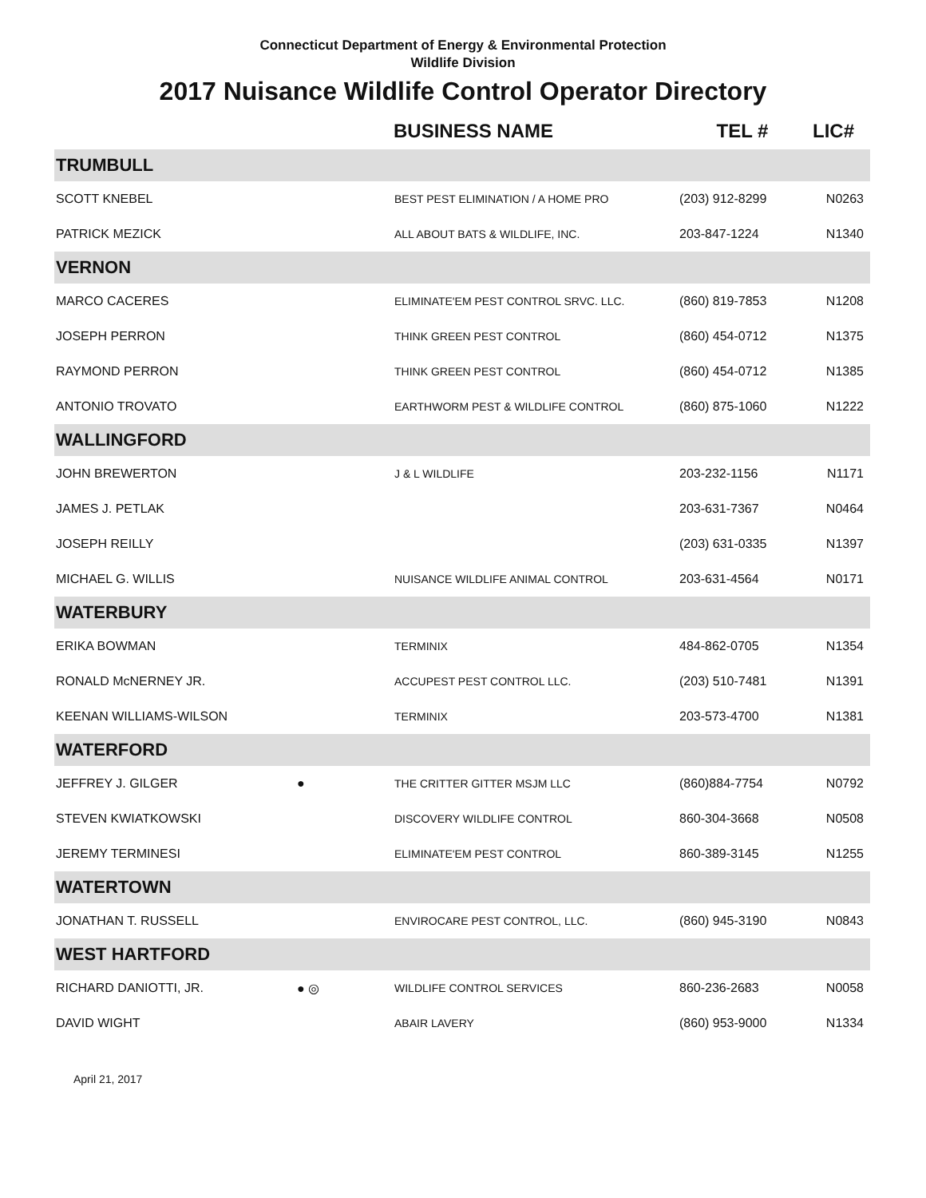Connecticut Department of Energy & Environmental Protection
Wildlife Division
2017 Nuisance Wildlife Control Operator Directory
| | | BUSINESS NAME | TEL # | LIC# |
| --- | --- | --- | --- | --- |
| TRUMBULL | | | | |
| SCOTT KNEBEL | | BEST PEST ELIMINATION / A HOME PRO | (203) 912-8299 | N0263 |
| PATRICK MEZICK | | ALL ABOUT BATS & WILDLIFE, INC. | 203-847-1224 | N1340 |
| VERNON | | | | |
| MARCO CACERES | | ELIMINATE'EM PEST CONTROL SRVC. LLC. | (860) 819-7853 | N1208 |
| JOSEPH PERRON | | THINK GREEN PEST CONTROL | (860) 454-0712 | N1375 |
| RAYMOND PERRON | | THINK GREEN PEST CONTROL | (860) 454-0712 | N1385 |
| ANTONIO TROVATO | | EARTHWORM PEST & WILDLIFE CONTROL | (860) 875-1060 | N1222 |
| WALLINGFORD | | | | |
| JOHN BREWERTON | | J & L WILDLIFE | 203-232-1156 | N1171 |
| JAMES J. PETLAK | | | 203-631-7367 | N0464 |
| JOSEPH REILLY | | | (203) 631-0335 | N1397 |
| MICHAEL G. WILLIS | | NUISANCE WILDLIFE ANIMAL CONTROL | 203-631-4564 | N0171 |
| WATERBURY | | | | |
| ERIKA BOWMAN | | TERMINIX | 484-862-0705 | N1354 |
| RONALD McNERNEY JR. | | ACCUPEST PEST CONTROL LLC. | (203) 510-7481 | N1391 |
| KEENAN WILLIAMS-WILSON | | TERMINIX | 203-573-4700 | N1381 |
| WATERFORD | | | | |
| JEFFREY J. GILGER | ● | THE CRITTER GITTER MSJM LLC | (860)884-7754 | N0792 |
| STEVEN KWIATKOWSKI | | DISCOVERY WILDLIFE CONTROL | 860-304-3668 | N0508 |
| JEREMY TERMINESI | | ELIMINATE'EM PEST CONTROL | 860-389-3145 | N1255 |
| WATERTOWN | | | | |
| JONATHAN T. RUSSELL | | ENVIROCARE PEST CONTROL, LLC. | (860) 945-3190 | N0843 |
| WEST HARTFORD | | | | |
| RICHARD DANIOTTI, JR. | ● ◎ | WILDLIFE CONTROL SERVICES | 860-236-2683 | N0058 |
| DAVID WIGHT | | ABAIR LAVERY | (860) 953-9000 | N1334 |
April 21, 2017